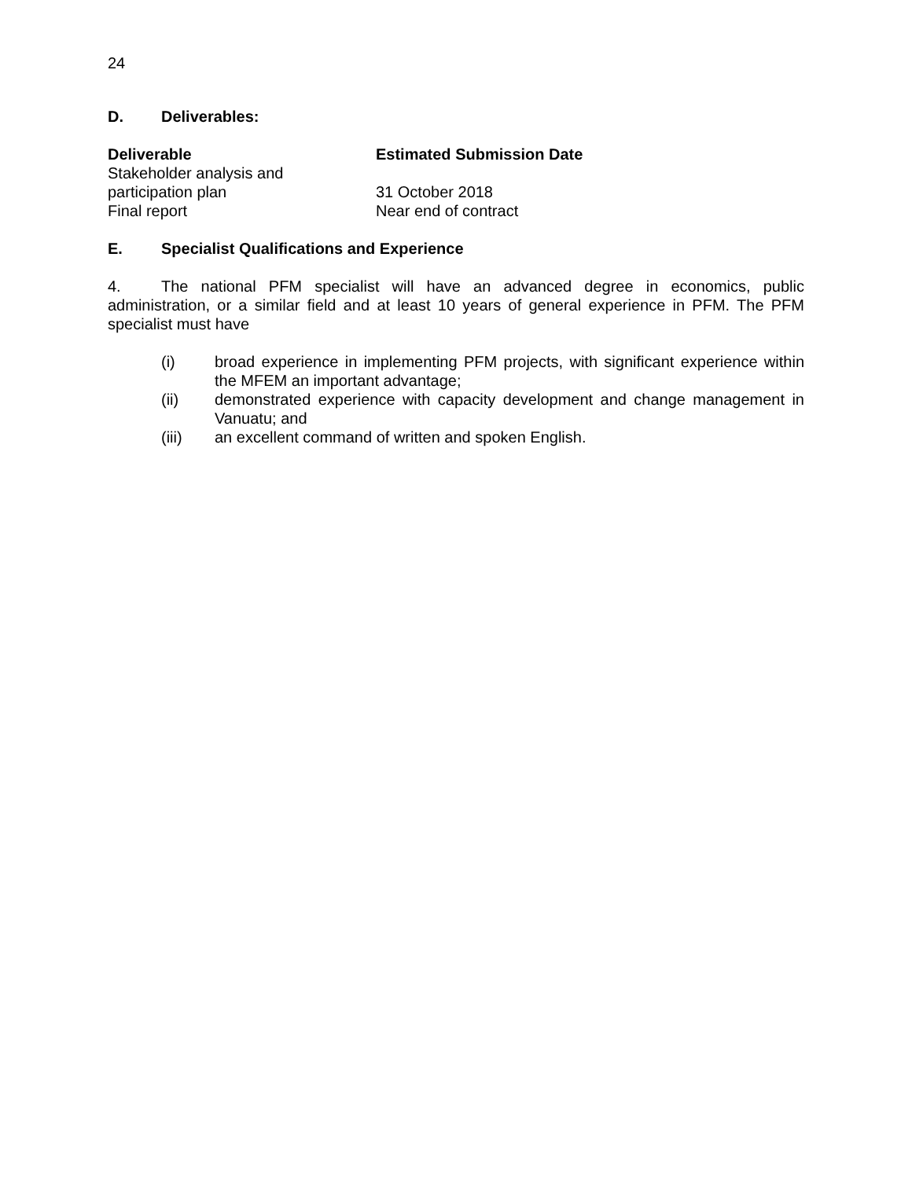24
D. Deliverables:
| Deliverable | Estimated Submission Date |
| --- | --- |
| Stakeholder analysis and participation plan | 31 October 2018 |
| Final report | Near end of contract |
E. Specialist Qualifications and Experience
4. The national PFM specialist will have an advanced degree in economics, public administration, or a similar field and at least 10 years of general experience in PFM. The PFM specialist must have
(i) broad experience in implementing PFM projects, with significant experience within the MFEM an important advantage;
(ii) demonstrated experience with capacity development and change management in Vanuatu; and
(iii) an excellent command of written and spoken English.